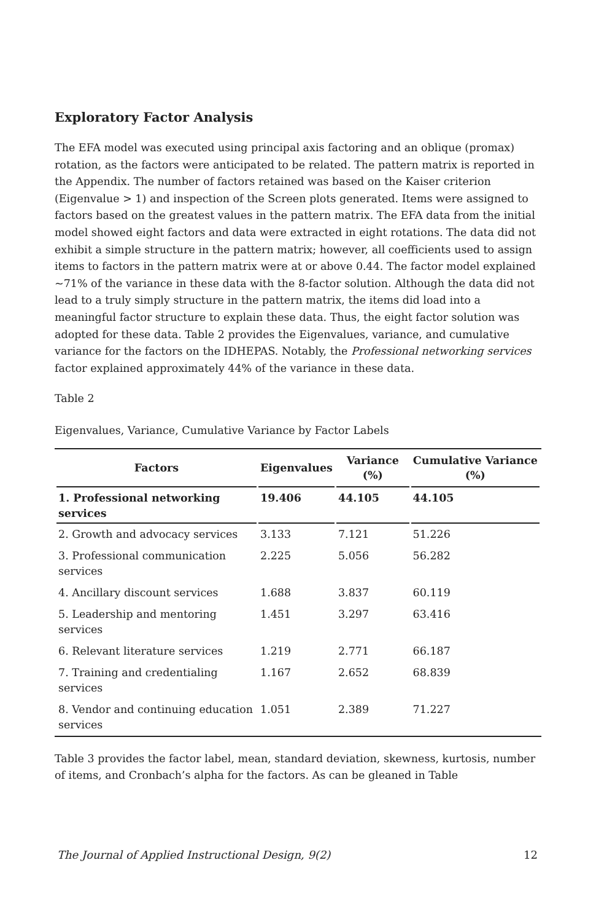Exploratory Factor Analysis
The EFA model was executed using principal axis factoring and an oblique (promax) rotation, as the factors were anticipated to be related. The pattern matrix is reported in the Appendix. The number of factors retained was based on the Kaiser criterion (Eigenvalue > 1) and inspection of the Screen plots generated. Items were assigned to factors based on the greatest values in the pattern matrix. The EFA data from the initial model showed eight factors and data were extracted in eight rotations. The data did not exhibit a simple structure in the pattern matrix; however, all coefficients used to assign items to factors in the pattern matrix were at or above 0.44. The factor model explained ~71% of the variance in these data with the 8-factor solution. Although the data did not lead to a truly simply structure in the pattern matrix, the items did load into a meaningful factor structure to explain these data. Thus, the eight factor solution was adopted for these data. Table 2 provides the Eigenvalues, variance, and cumulative variance for the factors on the IDHEPAS. Notably, the Professional networking services factor explained approximately 44% of the variance in these data.
Table 2
Eigenvalues, Variance, Cumulative Variance by Factor Labels
| Factors | Eigenvalues | Variance (%) | Cumulative Variance (%) |
| --- | --- | --- | --- |
| 1. Professional networking services | 19.406 | 44.105 | 44.105 |
| 2. Growth and advocacy services | 3.133 | 7.121 | 51.226 |
| 3. Professional communication services | 2.225 | 5.056 | 56.282 |
| 4. Ancillary discount services | 1.688 | 3.837 | 60.119 |
| 5. Leadership and mentoring services | 1.451 | 3.297 | 63.416 |
| 6. Relevant literature services | 1.219 | 2.771 | 66.187 |
| 7. Training and credentialing services | 1.167 | 2.652 | 68.839 |
| 8. Vendor and continuing education services | 1.051 | 2.389 | 71.227 |
Table 3 provides the factor label, mean, standard deviation, skewness, kurtosis, number of items, and Cronbach’s alpha for the factors. As can be gleaned in Table
The Journal of Applied Instructional Design, 9(2) 12